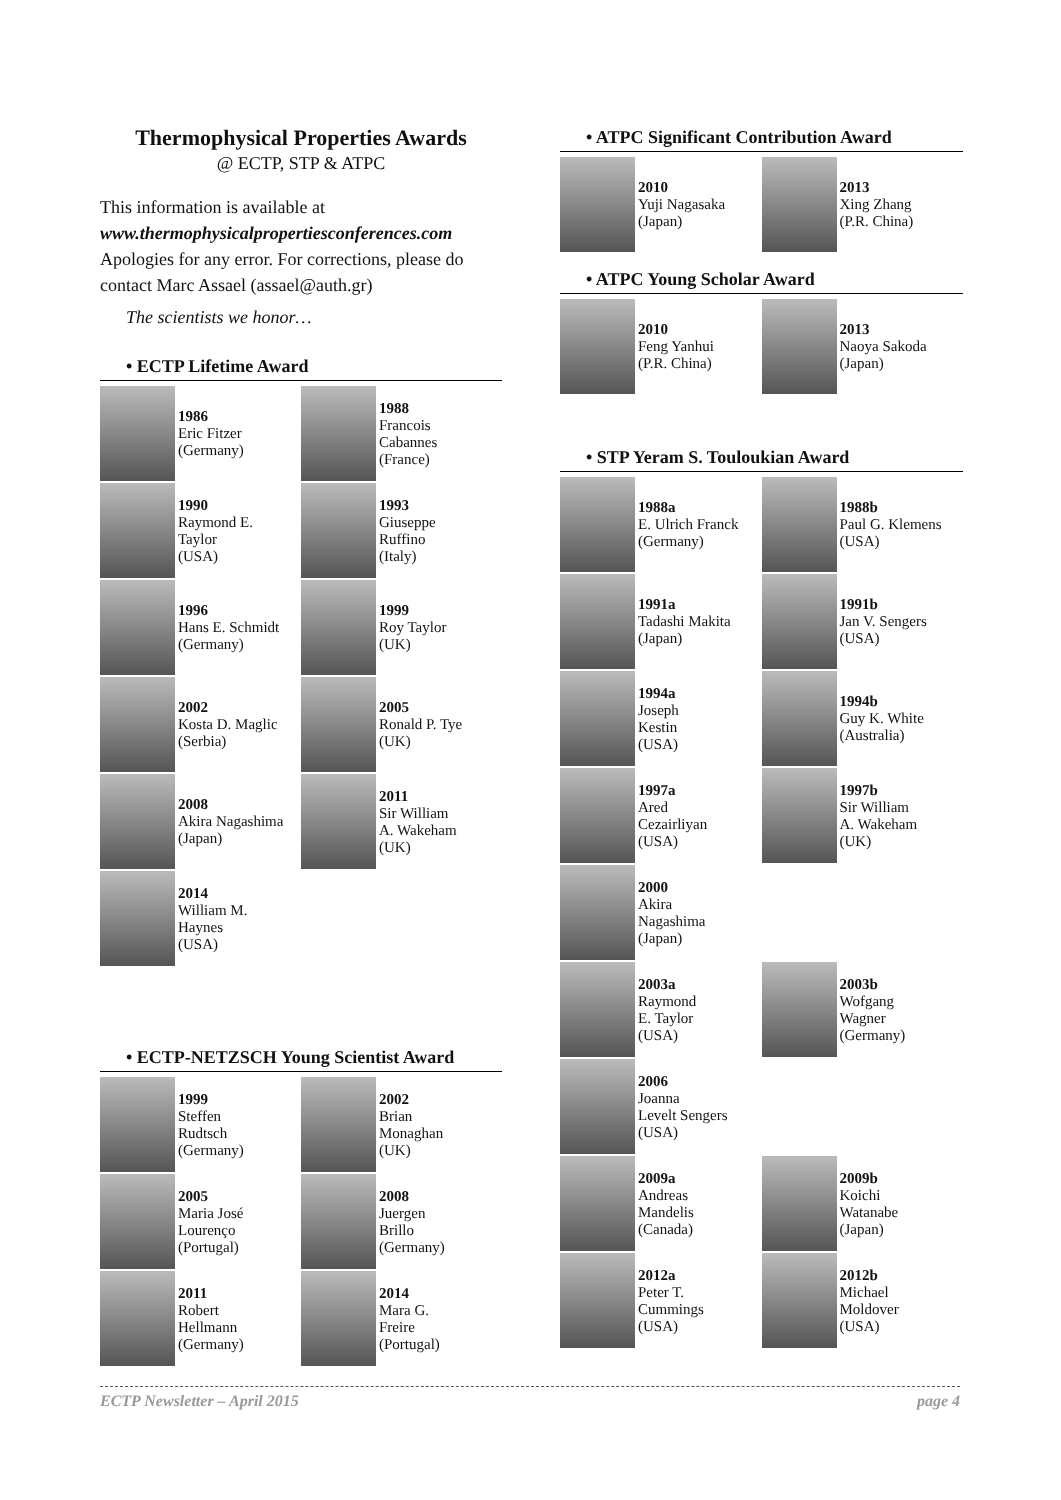Thermophysical Properties Awards
@ ECTP, STP & ATPC
This information is available at
www.thermophysicalpropertiesconferences.com
Apologies for any error. For corrections, please do contact Marc Assael (assael@auth.gr)
The scientists we honor…
• ECTP Lifetime Award
1986
Eric Fitzer
(Germany)
1988
Francois
Cabannes
(France)
1990
Raymond E.
Taylor
(USA)
1993
Giuseppe
Ruffino
(Italy)
1996
Hans E. Schmidt
(Germany)
1999
Roy Taylor
(UK)
2002
Kosta D. Maglic
(Serbia)
2005
Ronald P. Tye
(UK)
2008
Akira Nagashima
(Japan)
2011
Sir William
A. Wakeham
(UK)
2014
William M.
Haynes
(USA)
• ECTP-NETZSCH Young Scientist Award
1999
Steffen
Rudtsch
(Germany)
2002
Brian
Monaghan
(UK)
2005
Maria José
Lourenço
(Portugal)
2008
Juergen
Brillo
(Germany)
2011
Robert
Hellmann
(Germany)
2014
Mara G.
Freire
(Portugal)
• ATPC Significant Contribution Award
2010
Yuji Nagasaka
(Japan)
2013
Xing Zhang
(P.R. China)
• ATPC Young Scholar Award
2010
Feng Yanhui
(P.R. China)
2013
Naoya Sakoda
(Japan)
• STP Yeram S. Touloukian Award
1988a
E. Ulrich Franck
(Germany)
1988b
Paul G. Klemens
(USA)
1991a
Tadashi Makita
(Japan)
1991b
Jan V. Sengers
(USA)
1994a
Joseph
Kestin
(USA)
1994b
Guy K. White
(Australia)
1997a
Ared
Cezairliyan
(USA)
1997b
Sir William
A. Wakeham
(UK)
2000
Akira
Nagashima
(Japan)
2003a
Raymond
E. Taylor
(USA)
2003b
Wofgang
Wagner
(Germany)
2006
Joanna
Levelt Sengers
(USA)
2009a
Andreas
Mandelis
(Canada)
2009b
Koichi
Watanabe
(Japan)
2012a
Peter T.
Cummings
(USA)
2012b
Michael
Moldover
(USA)
ECTP Newsletter – April 2015 page 4